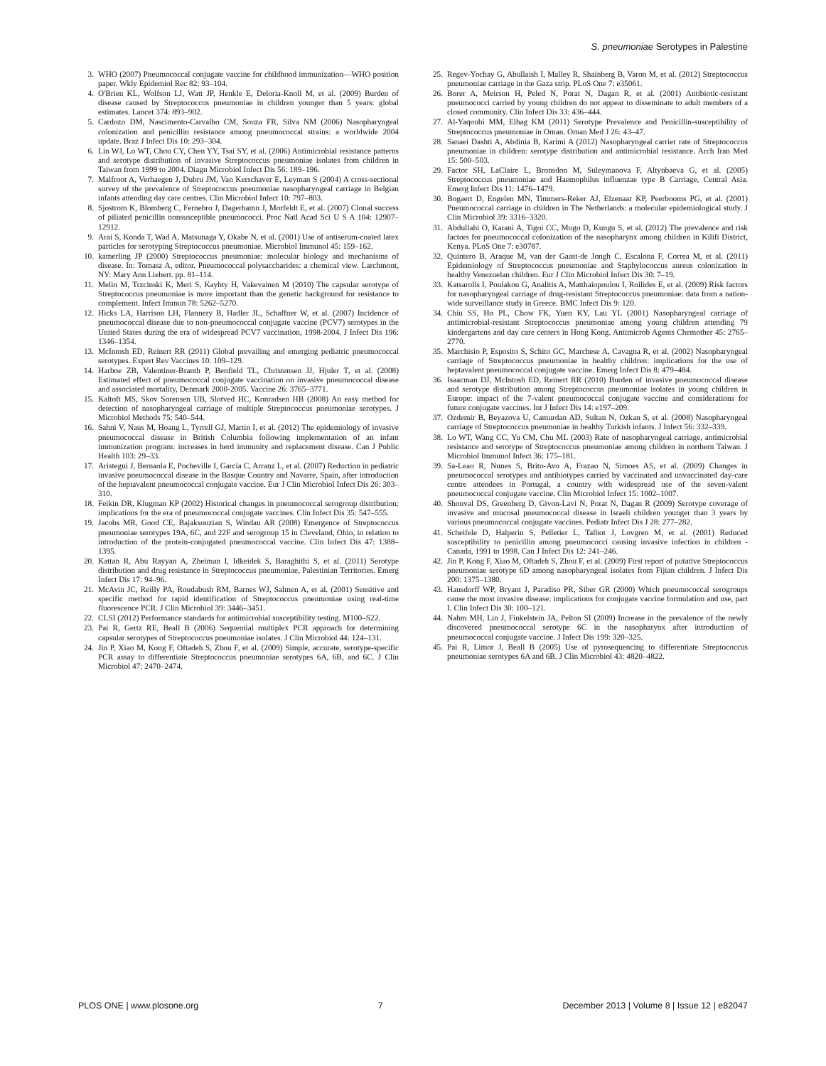S. pneumoniae Serotypes in Palestine
3. WHO (2007) Pneumococcal conjugate vaccine for childhood immunization—WHO position paper. Wkly Epidemiol Rec 82: 93–104.
4. O'Brien KL, Wolfson LJ, Watt JP, Henkle E, Deloria-Knoll M, et al. (2009) Burden of disease caused by Streptococcus pneumoniae in children younger than 5 years: global estimates. Lancet 374: 893–902.
5. Cardozo DM, Nascimento-Carvalho CM, Souza FR, Silva NM (2006) Nasopharyngeal colonization and penicillin resistance among pneumococcal strains: a worldwide 2004 update. Braz J Infect Dis 10: 293–304.
6. Lin WJ, Lo WT, Chou CY, Chen YY, Tsai SY, et al. (2006) Antimicrobial resistance patterns and serotype distribution of invasive Streptococcus pneumoniae isolates from children in Taiwan from 1999 to 2004. Diagn Microbiol Infect Dis 56: 189–196.
7. Malfroot A, Verhaegen J, Dubru JM, Van Kerschaver E, Leyman S (2004) A cross-sectional survey of the prevalence of Streptococcus pneumoniae nasopharyngeal carriage in Belgian infants attending day care centres. Clin Microbiol Infect 10: 797–803.
8. Sjostrom K, Blomberg C, Fernebro J, Dagerhamn J, Morfeldt E, et al. (2007) Clonal success of piliated penicillin nonsusceptible pneumococci. Proc Natl Acad Sci U S A 104: 12907–12912.
9. Arai S, Konda T, Wad A, Matsunaga Y, Okabe N, et al. (2001) Use of antiserum-coated latex particles for serotyping Streptococcus pneumoniae. Microbiol Immunol 45: 159–162.
10. kamerling JP (2000) Streptococcus pneumoniae: molecular biology and mechanisms of disease. In: Tomasz A, editor. Pneumococcal polysaccharides: a chemical view. Larchmont, NY: Mary Ann Liebert. pp. 81–114.
11. Melin M, Trzcinski K, Meri S, Kayhty H, Vakevainen M (2010) The capsular serotype of Streptococcus pneumoniae is more important than the genetic background for resistance to complement. Infect Immun 78: 5262–5270.
12. Hicks LA, Harrison LH, Flannery B, Hadler JL, Schaffner W, et al. (2007) Incidence of pneumococcal disease due to non-pneumococcal conjugate vaccine (PCV7) serotypes in the United States during the era of widespread PCV7 vaccination, 1998-2004. J Infect Dis 196: 1346–1354.
13. McIntosh ED, Reinert RR (2011) Global prevailing and emerging pediatric pneumococcal serotypes. Expert Rev Vaccines 10: 109–129.
14. Harboe ZB, Valentiner-Branth P, Benfield TL, Christensen JJ, Hjuler T, et al. (2008) Estimated effect of pneumococcal conjugate vaccination on invasive pneumococcal disease and associated mortality, Denmark 2000-2005. Vaccine 26: 3765–3771.
15. Kaltoft MS, Skov Sorensen UB, Slotved HC, Konradsen HB (2008) An easy method for detection of nasopharyngeal carriage of multiple Streptococcus pneumoniae serotypes. J Microbiol Methods 75: 540–544.
16. Sahni V, Naus M, Hoang L, Tyrrell GJ, Martin I, et al. (2012) The epidemiology of invasive pneumococcal disease in British Columbia following implementation of an infant immunization program: increases in herd immunity and replacement disease. Can J Public Health 103: 29–33.
17. Aristegui J, Bernaola E, Pocheville I, Garcia C, Arranz L, et al. (2007) Reduction in pediatric invasive pneumococcal disease in the Basque Country and Navarre, Spain, after introduction of the heptavalent pneumococcal conjugate vaccine. Eur J Clin Microbiol Infect Dis 26: 303–310.
18. Feikin DR, Klugman KP (2002) Historical changes in pneumococcal serogroup distribution: implications for the era of pneumococcal conjugate vaccines. Clin Infect Dis 35: 547–555.
19. Jacobs MR, Good CE, Bajaksouzian S, Windau AR (2008) Emergence of Streptococcus pneumoniae serotypes 19A, 6C, and 22F and serogroup 15 in Cleveland, Ohio, in relation to introduction of the protein-conjugated pneumococcal vaccine. Clin Infect Dis 47: 1388–1395.
20. Kattan R, Abu Rayyan A, Zheiman I, Idkeidek S, Baraghithi S, et al. (2011) Serotype distribution and drug resistance in Streptococcus pneumoniae, Palestinian Territories. Emerg Infect Dis 17: 94–96.
21. McAvin JC, Reilly PA, Roudabush RM, Barnes WJ, Salmen A, et al. (2001) Sensitive and specific method for rapid identification of Streptococcus pneumoniae using real-time fluorescence PCR. J Clin Microbiol 39: 3446–3451.
22. CLSI (2012) Performance standards for antimicrobial susceptibility testing. M100–S22.
23. Pai R, Gertz RE, Beall B (2006) Sequential multiplex PCR approach for determining capsular serotypes of Streptococcus pneumoniae isolates. J Clin Microbiol 44: 124–131.
24. Jin P, Xiao M, Kong F, Oftadeh S, Zhou F, et al. (2009) Simple, accurate, serotype-specific PCR assay to differentiate Streptococcus pneumoniae serotypes 6A, 6B, and 6C. J Clin Microbiol 47: 2470–2474.
25. Regev-Yochay G, Abullaish I, Malley R, Shainberg B, Varon M, et al. (2012) Streptococcus pneumoniae carriage in the Gaza strip. PLoS One 7: e35061.
26. Borer A, Meirson H, Peled N, Porat N, Dagan R, et al. (2001) Antibiotic-resistant pneumococci carried by young children do not appear to disseminate to adult members of a closed community. Clin Infect Dis 33: 436–444.
27. Al-Yaqoubi MM, Elhag KM (2011) Serotype Prevalence and Penicillin-susceptibility of Streptococcus pneumoniae in Oman. Oman Med J 26: 43–47.
28. Sanaei Dashti A, Abdinia B, Karimi A (2012) Nasopharyngeal carrier rate of Streptococcus pneumoniae in children: serotype distribution and antimicrobial resistance. Arch Iran Med 15: 500–503.
29. Factor SH, LaClaire L, Bronsdon M, Suleymanova F, Altynbaeva G, et al. (2005) Streptococcus pneumoniae and Haemophilus influenzae type B Carriage, Central Asia. Emerg Infect Dis 11: 1476–1479.
30. Bogaert D, Engelen MN, Timmers-Reker AJ, Elzenaar KP, Peerbooms PG, et al. (2001) Pneumococcal carriage in children in The Netherlands: a molecular epidemiological study. J Clin Microbiol 39: 3316–3320.
31. Abdullahi O, Karani A, Tigoi CC, Mugo D, Kungu S, et al. (2012) The prevalence and risk factors for pneumococcal colonization of the nasopharynx among children in Kilifi District, Kenya. PLoS One 7: e30787.
32. Quintero B, Araque M, van der Gaast-de Jongh C, Escalona F, Correa M, et al. (2011) Epidemiology of Streptococcus pneumoniae and Staphylococcus aureus colonization in healthy Venezuelan children. Eur J Clin Microbiol Infect Dis 30: 7–19.
33. Katsarolis I, Poulakou G, Analitis A, Matthaiopoulou I, Roilides E, et al. (2009) Risk factors for nasopharyngeal carriage of drug-resistant Streptococcus pneumoniae: data from a nation-wide surveillance study in Greece. BMC Infect Dis 9: 120.
34. Chiu SS, Ho PL, Chow FK, Yuen KY, Lau YL (2001) Nasopharyngeal carriage of antimicrobial-resistant Streptococcus pneumoniae among young children attending 79 kindergartens and day care centers in Hong Kong. Antimicrob Agents Chemother 45: 2765–2770.
35. Marchisio P, Esposito S, Schito GC, Marchese A, Cavagna R, et al. (2002) Nasopharyngeal carriage of Streptococcus pneumoniae in healthy children: implications for the use of heptavalent pneumococcal conjugate vaccine. Emerg Infect Dis 8: 479–484.
36. Isaacman DJ, McIntosh ED, Reinert RR (2010) Burden of invasive pneumococcal disease and serotype distribution among Streptococcus pneumoniae isolates in young children in Europe: impact of the 7-valent pneumococcal conjugate vaccine and considerations for future conjugate vaccines. Int J Infect Dis 14: e197–209.
37. Ozdemir B, Beyazova U, Camurdan AD, Sultan N, Ozkan S, et al. (2008) Nasopharyngeal carriage of Streptococcus pneumoniae in healthy Turkish infants. J Infect 56: 332–339.
38. Lo WT, Wang CC, Yu CM, Chu ML (2003) Rate of nasopharyngeal carriage, antimicrobial resistance and serotype of Streptococcus pneumoniae among children in northern Taiwan. J Microbiol Immunol Infect 36: 175–181.
39. Sa-Leao R, Nunes S, Brito-Avo A, Frazao N, Simoes AS, et al. (2009) Changes in pneumococcal serotypes and antibiotypes carried by vaccinated and unvaccinated day-care centre attendees in Portugal, a country with widespread use of the seven-valent pneumococcal conjugate vaccine. Clin Microbiol Infect 15: 1002–1007.
40. Shouval DS, Greenberg D, Givon-Lavi N, Porat N, Dagan R (2009) Serotype coverage of invasive and mucosal pneumococcal disease in Israeli children younger than 3 years by various pneumococcal conjugate vaccines. Pediatr Infect Dis J 28: 277–282.
41. Scheifele D, Halperin S, Pelletier L, Talbot J, Lovgren M, et al. (2001) Reduced susceptibility to penicillin among pneumococci causing invasive infection in children - Canada, 1991 to 1998. Can J Infect Dis 12: 241–246.
42. Jin P, Kong F, Xiao M, Oftadeh S, Zhou F, et al. (2009) First report of putative Streptococcus pneumoniae serotype 6D among nasopharyngeal isolates from Fijian children. J Infect Dis 200: 1375–1380.
43. Hausdorff WP, Bryant J, Paradiso PR, Siber GR (2000) Which pneumococcal serogroups cause the most invasive disease: implications for conjugate vaccine formulation and use, part I. Clin Infect Dis 30: 100–121.
44. Nahm MH, Lin J, Finkelstein JA, Pelton SI (2009) Increase in the prevalence of the newly discovered pneumococcal serotype 6C in the nasopharynx after introduction of pneumococcal conjugate vaccine. J Infect Dis 199: 320–325.
45. Pai R, Limor J, Beall B (2005) Use of pyrosequencing to differentiate Streptococcus pneumoniae serotypes 6A and 6B. J Clin Microbiol 43: 4820–4822.
PLOS ONE | www.plosone.org 7 December 2013 | Volume 8 | Issue 12 | e82047